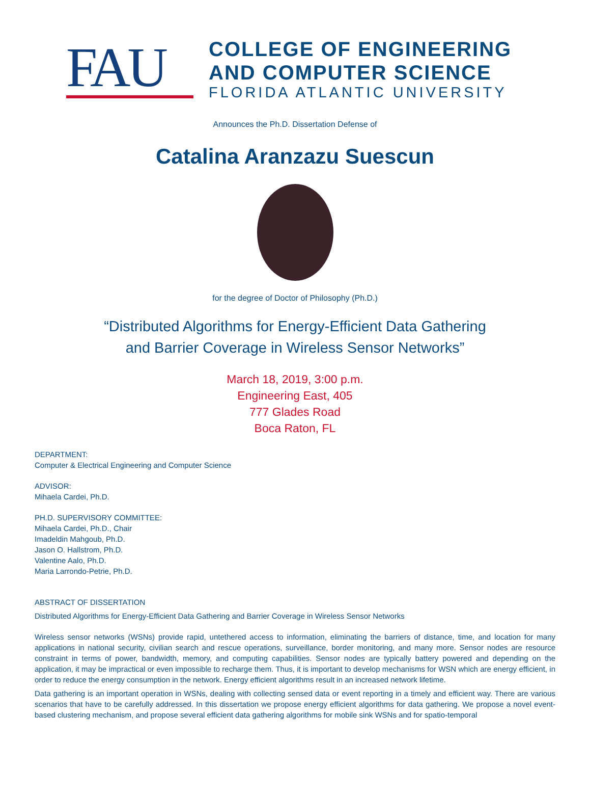FAU
COLLEGE OF ENGINEERING
AND COMPUTER SCIENCE
FLORIDA ATLANTIC UNIVERSITY
Announces the Ph.D. Dissertation Defense of
Catalina Aranzazu Suescun
for the degree of Doctor of Philosophy (Ph.D.)
“Distributed Algorithms for Energy-Efficient Data Gathering
and Barrier Coverage in Wireless Sensor Networks”
March 18, 2019, 3:00 p.m.
Engineering East, 405
777 Glades Road
Boca Raton, FL
DEPARTMENT:
Computer & Electrical Engineering and Computer Science
ADVISOR:
Mihaela Cardei, Ph.D.
PH.D. SUPERVISORY COMMITTEE:
Mihaela Cardei, Ph.D., Chair
Imadeldin Mahgoub, Ph.D.
Jason O. Hallstrom, Ph.D.
Valentine Aalo, Ph.D.
Maria Larrondo-Petrie, Ph.D.
ABSTRACT OF DISSERTATION
Distributed Algorithms for Energy-Efficient Data Gathering and Barrier Coverage in Wireless Sensor Networks
Wireless sensor networks (WSNs) provide rapid, untethered access to information, eliminating the barriers of distance, time, and location for many applications in national security, civilian search and rescue operations, surveillance, border monitoring, and many more. Sensor nodes are resource constraint in terms of power, bandwidth, memory, and computing capabilities. Sensor nodes are typically battery powered and depending on the application, it may be impractical or even impossible to recharge them. Thus, it is important to develop mechanisms for WSN which are energy efficient, in order to reduce the energy consumption in the network. Energy efficient algorithms result in an increased network lifetime.
Data gathering is an important operation in WSNs, dealing with collecting sensed data or event reporting in a timely and efficient way. There are various scenarios that have to be carefully addressed. In this dissertation we propose energy efficient algorithms for data gathering. We propose a novel event-based clustering mechanism, and propose several efficient data gathering algorithms for mobile sink WSNs and for spatio-temporal